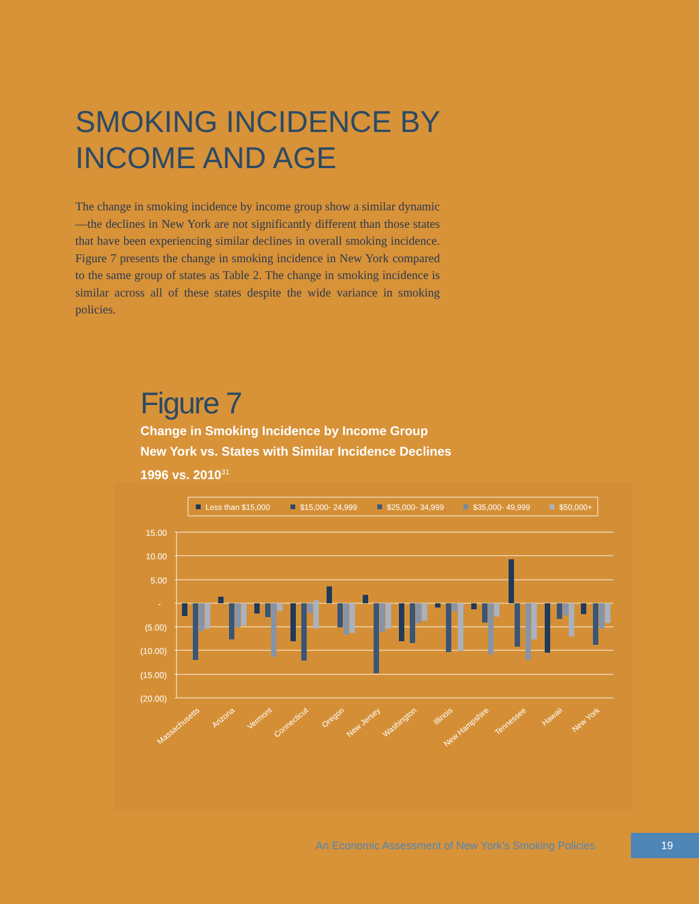SMOKING INCIDENCE BY
INCOME AND AGE
The change in smoking incidence by income group show a similar dynamic—the declines in New York are not significantly different than those states that have been experiencing similar declines in overall smoking incidence. Figure 7 presents the change in smoking incidence in New York compared to the same group of states as Table 2. The change in smoking incidence is similar across all of these states despite the wide variance in smoking policies.
Figure 7
Change in Smoking Incidence by Income Group
New York vs. States with Similar Incidence Declines
1996 vs. 2010<sup>31</sup>
Less than $15,000
$15,000- 24,999
$25,000- 34,999
$35,000- 49,999
$50,000+
15.00
10.00
5.00
-
(5.00)
(10.00)
(15.00)
(20.00)
Massachusetts
Arizona
Vermont
Connecticut
Oregon
New Jersey
Washington
Illinois
New Hampshire
Tennessee
Hawaii
New York
An Economic Assessment of New York’s Smoking Policies
19